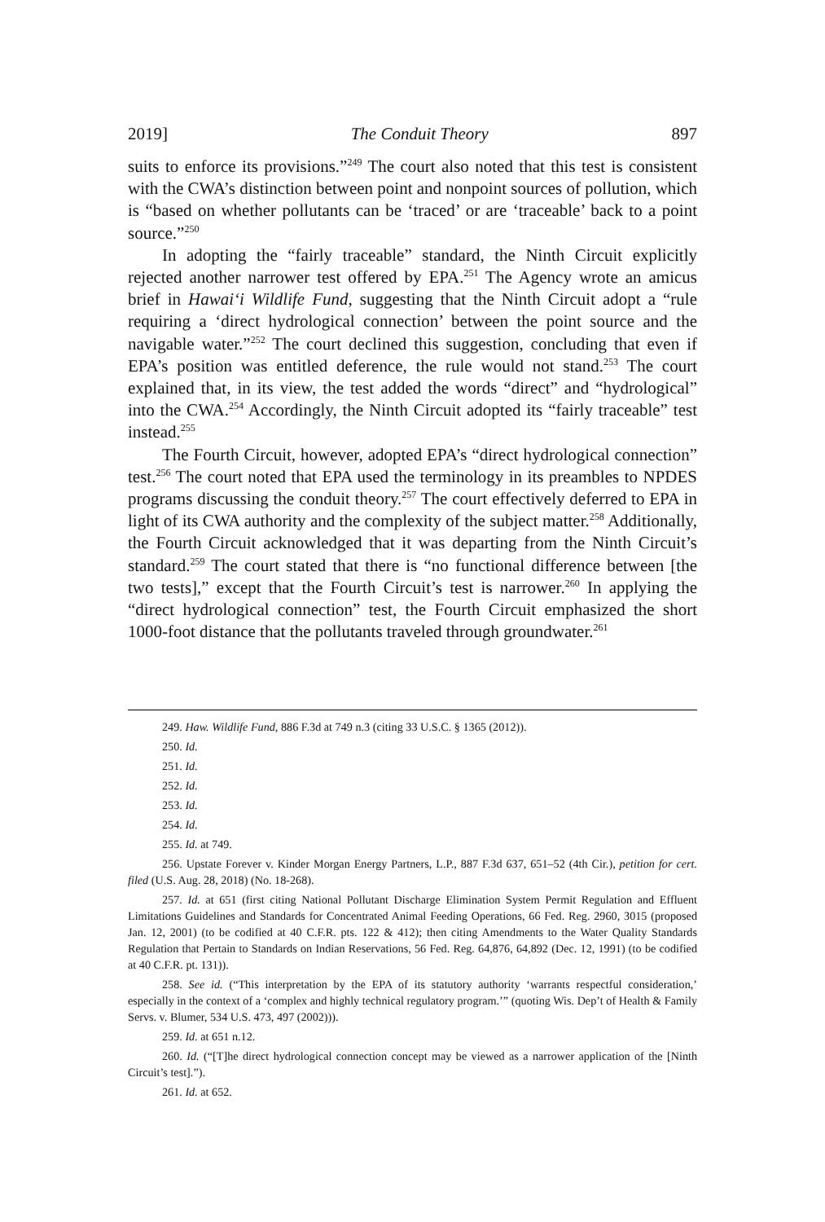2019] The Conduit Theory 897
suits to enforce its provisions.”<sup>249</sup> The court also noted that this test is consistent with the CWA’s distinction between point and nonpoint sources of pollution, which is “based on whether pollutants can be ‘traced’ or are ‘traceable’ back to a point source.”<sup>250</sup>
In adopting the “fairly traceable” standard, the Ninth Circuit explicitly rejected another narrower test offered by EPA.<sup>251</sup> The Agency wrote an amicus brief in Hawai‘i Wildlife Fund, suggesting that the Ninth Circuit adopt a “rule requiring a ‘direct hydrological connection’ between the point source and the navigable water.”<sup>252</sup> The court declined this suggestion, concluding that even if EPA’s position was entitled deference, the rule would not stand.<sup>253</sup> The court explained that, in its view, the test added the words “direct” and “hydrological” into the CWA.<sup>254</sup> Accordingly, the Ninth Circuit adopted its “fairly traceable” test instead.<sup>255</sup>
The Fourth Circuit, however, adopted EPA’s “direct hydrological connection” test.<sup>256</sup> The court noted that EPA used the terminology in its preambles to NPDES programs discussing the conduit theory.<sup>257</sup> The court effectively deferred to EPA in light of its CWA authority and the complexity of the subject matter.<sup>258</sup> Additionally, the Fourth Circuit acknowledged that it was departing from the Ninth Circuit’s standard.<sup>259</sup> The court stated that there is “no functional difference between [the two tests],” except that the Fourth Circuit’s test is narrower.<sup>260</sup> In applying the “direct hydrological connection” test, the Fourth Circuit emphasized the short 1000-foot distance that the pollutants traveled through groundwater.<sup>261</sup>
249. Haw. Wildlife Fund, 886 F.3d at 749 n.3 (citing 33 U.S.C. § 1365 (2012)).
250. Id.
251. Id.
252. Id.
253. Id.
254. Id.
255. Id. at 749.
256. Upstate Forever v. Kinder Morgan Energy Partners, L.P., 887 F.3d 637, 651–52 (4th Cir.), petition for cert. filed (U.S. Aug. 28, 2018) (No. 18-268).
257. Id. at 651 (first citing National Pollutant Discharge Elimination System Permit Regulation and Effluent Limitations Guidelines and Standards for Concentrated Animal Feeding Operations, 66 Fed. Reg. 2960, 3015 (proposed Jan. 12, 2001) (to be codified at 40 C.F.R. pts. 122 & 412); then citing Amendments to the Water Quality Standards Regulation that Pertain to Standards on Indian Reservations, 56 Fed. Reg. 64,876, 64,892 (Dec. 12, 1991) (to be codified at 40 C.F.R. pt. 131)).
258. See id. (“This interpretation by the EPA of its statutory authority ‘warrants respectful consideration,’ especially in the context of a ‘complex and highly technical regulatory program.’” (quoting Wis. Dep’t of Health & Family Servs. v. Blumer, 534 U.S. 473, 497 (2002))).
259. Id. at 651 n.12.
260. Id. (“[T]he direct hydrological connection concept may be viewed as a narrower application of the [Ninth Circuit’s test].”).
261. Id. at 652.